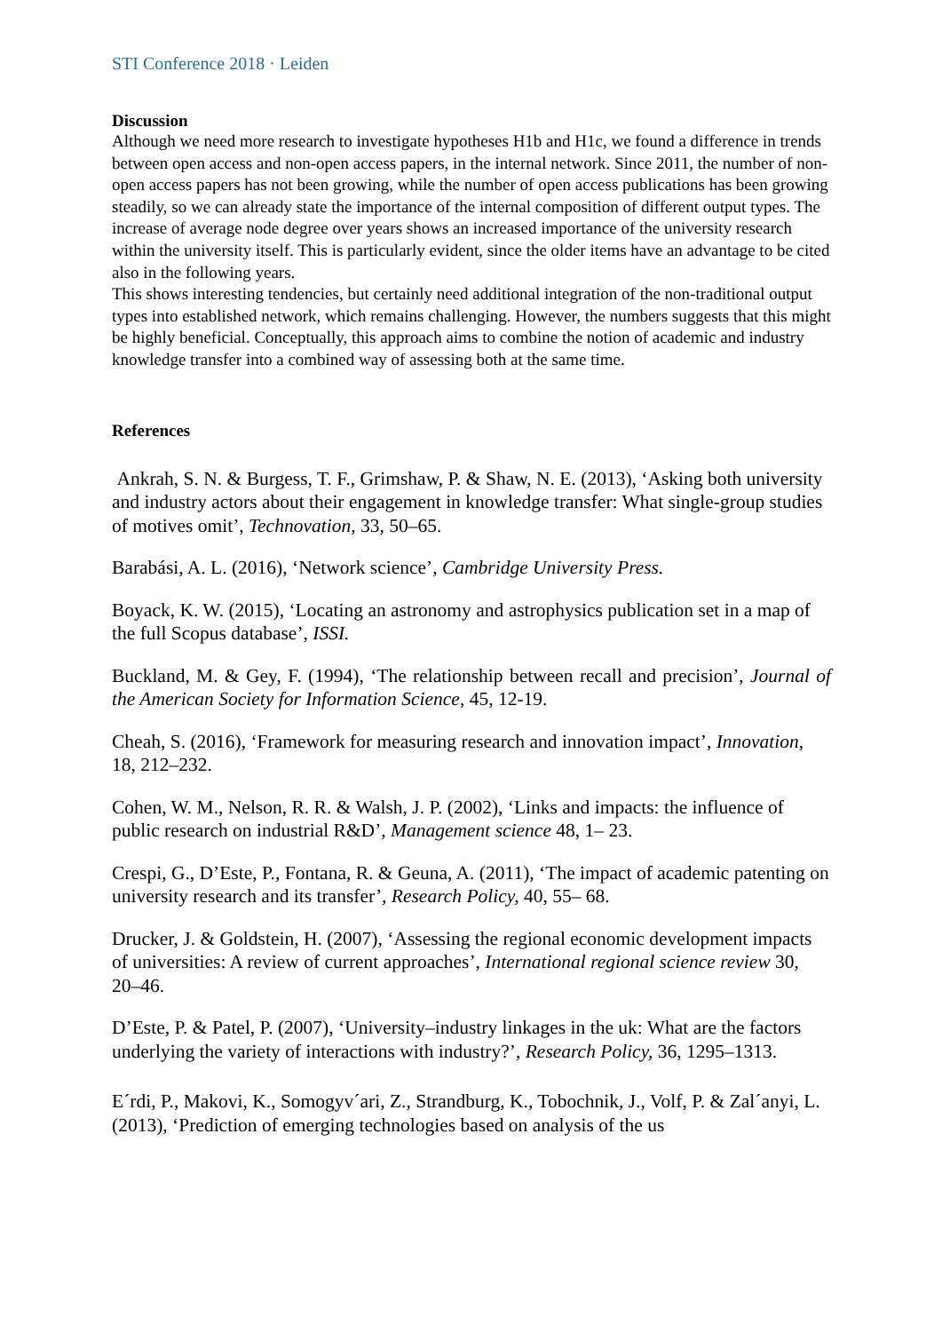STI Conference 2018 · Leiden
Discussion
Although we need more research to investigate hypotheses H1b and H1c, we found a difference in trends between open access and non-open access papers, in the internal network. Since 2011, the number of non-open access papers has not been growing, while the number of open access publications has been growing steadily, so we can already state the importance of the internal composition of different output types. The increase of average node degree over years shows an increased importance of the university research within the university itself. This is particularly evident, since the older items have an advantage to be cited also in the following years.
This shows interesting tendencies, but certainly need additional integration of the non-traditional output types into established network, which remains challenging. However, the numbers suggests that this might be highly beneficial. Conceptually, this approach aims to combine the notion of academic and industry knowledge transfer into a combined way of assessing both at the same time.
References
Ankrah, S. N. & Burgess, T. F., Grimshaw, P. & Shaw, N. E. (2013), ‘Asking both university and industry actors about their engagement in knowledge transfer: What single-group studies of motives omit’, Technovation, 33, 50–65.
Barabási, A. L. (2016), ‘Network science’, Cambridge University Press.
Boyack, K. W. (2015), ‘Locating an astronomy and astrophysics publication set in a map of the full Scopus database’, ISSI.
Buckland, M. & Gey, F. (1994), ‘The relationship between recall and precision’, Journal of the American Society for Information Science, 45, 12-19.
Cheah, S. (2016), ‘Framework for measuring research and innovation impact’, Innovation, 18, 212–232.
Cohen, W. M., Nelson, R. R. & Walsh, J. P. (2002), ‘Links and impacts: the influence of public research on industrial R&D’, Management science 48, 1– 23.
Crespi, G., D’Este, P., Fontana, R. & Geuna, A. (2011), ‘The impact of academic patenting on university research and its transfer’, Research Policy, 40, 55– 68.
Drucker, J. & Goldstein, H. (2007), ‘Assessing the regional economic development impacts of universities: A review of current approaches’, International regional science review 30, 20–46.
D’Este, P. & Patel, P. (2007), ‘University–industry linkages in the uk: What are the factors underlying the variety of interactions with industry?’, Research Policy, 36, 1295–1313.
E´rdi, P., Makovi, K., Somogyv´ari, Z., Strandburg, K., Tobochnik, J., Volf, P. & Zal´anyi, L. (2013), ‘Prediction of emerging technologies based on analysis of the us